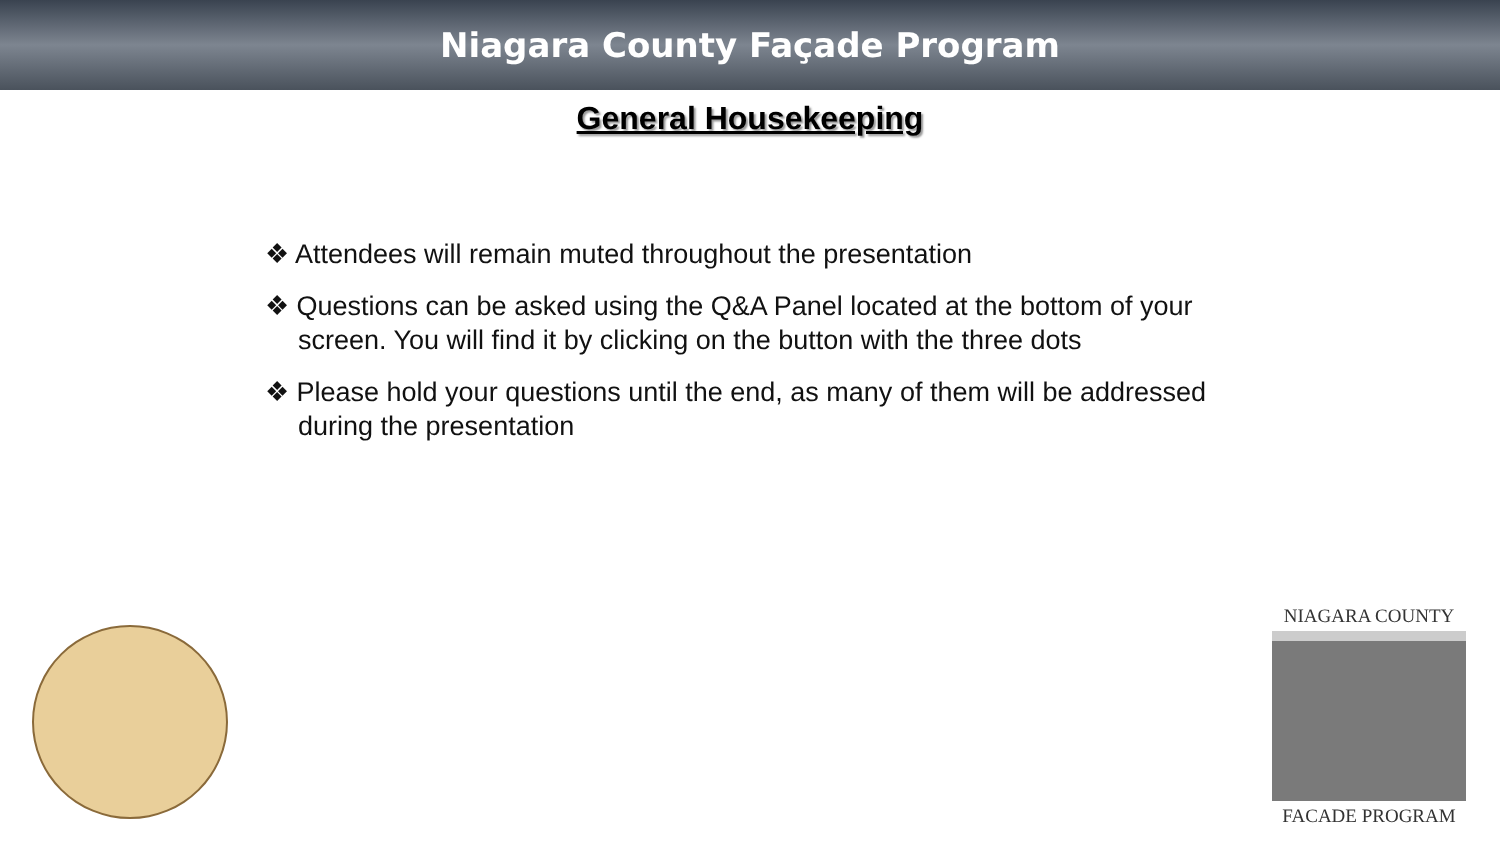Niagara County Façade Program
General Housekeeping
❖ Attendees will remain muted throughout the presentation
❖ Questions can be asked using the Q&A Panel located at the bottom of your screen. You will find it by clicking on the button with the three dots
❖ Please hold your questions until the end, as many of them will be addressed during the presentation
NIAGARA COUNTY
FACADE PROGRAM